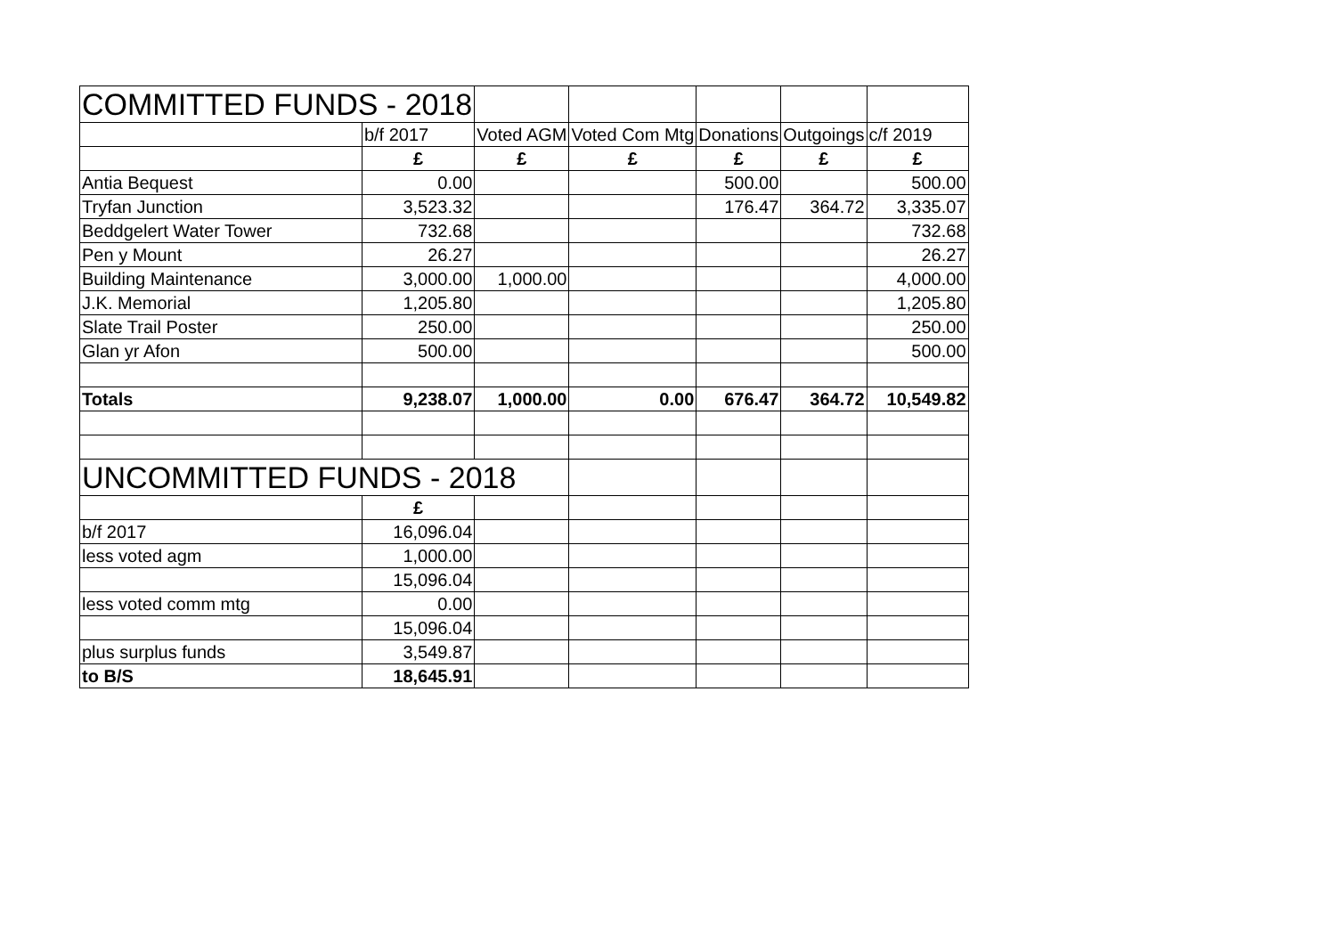| COMMITTED FUNDS - 2018 | | | | | | |
| | b/f 2017 | Voted AGM | Voted Com Mtg | Donations | Outgoings | c/f 2019 |
| | £ | £ | £ | £ | £ | £ |
| Antia Bequest | 0.00 | | | 500.00 | | 500.00 |
| Tryfan Junction | 3,523.32 | | | 176.47 | 364.72 | 3,335.07 |
| Beddgelert Water Tower | 732.68 | | | | | 732.68 |
| Pen y Mount | 26.27 | | | | | 26.27 |
| Building Maintenance | 3,000.00 | 1,000.00 | | | | 4,000.00 |
| J.K. Memorial | 1,205.80 | | | | | 1,205.80 |
| Slate Trail Poster | 250.00 | | | | | 250.00 |
| Glan yr Afon | 500.00 | | | | | 500.00 |
| Totals | 9,238.07 | 1,000.00 | 0.00 | 676.47 | 364.72 | 10,549.82 |
| UNCOMMITTED FUNDS - 2018 | | | | | | |
| | £ | | | | | |
| b/f 2017 | 16,096.04 | | | | | |
| less voted agm | 1,000.00 | | | | | |
| | 15,096.04 | | | | | |
| less voted comm mtg | 0.00 | | | | | |
| | 15,096.04 | | | | | |
| plus surplus funds | 3,549.87 | | | | | |
| to B/S | 18,645.91 | | | | | |